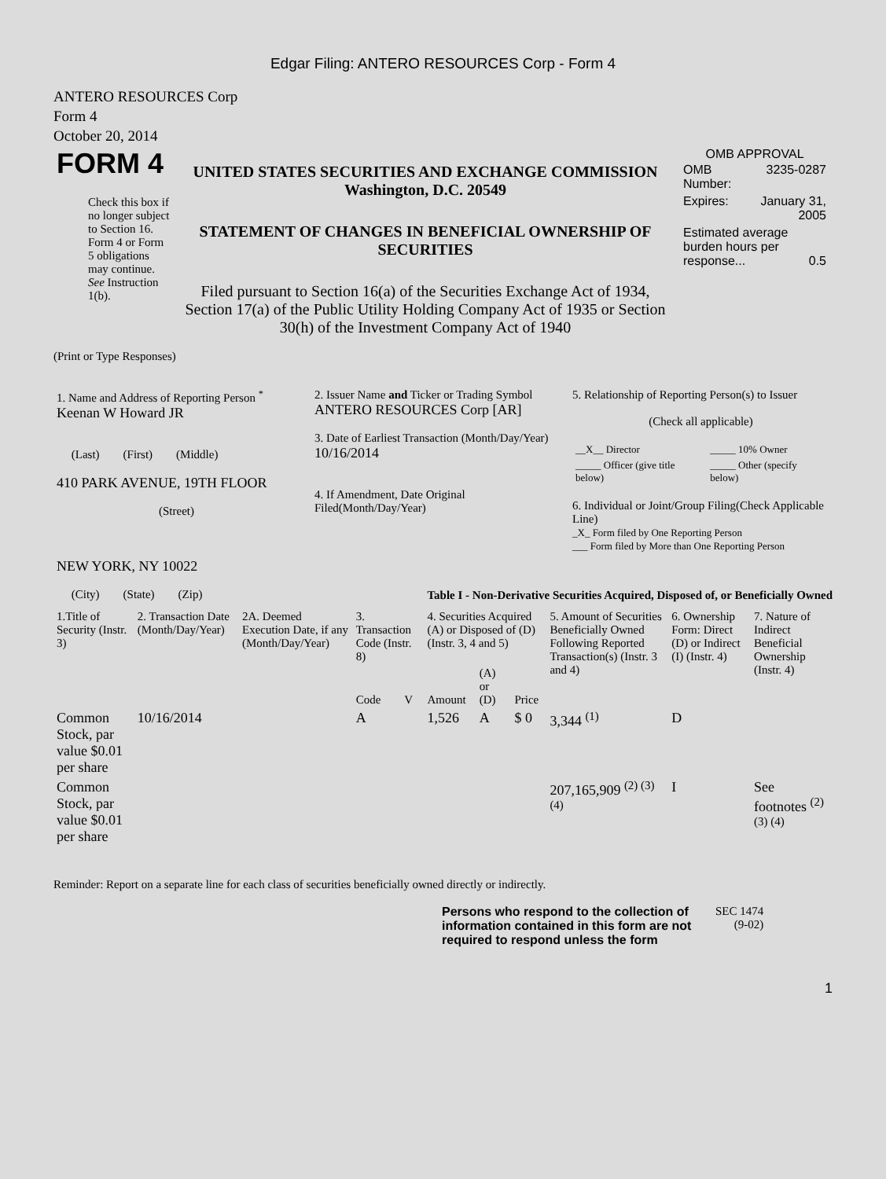Edgar Filing: ANTERO RESOURCES Corp - Form 4
ANTERO RESOURCES Corp
Form 4
October 20, 2014
| FORM 4 Check this box if no longer subject to Section 16. Form 4 or Form 5 obligations may continue. See Instruction 1(b). | UNITED STATES SECURITIES AND EXCHANGE COMMISSION Washington, D.C. 20549 STATEMENT OF CHANGES IN BENEFICIAL OWNERSHIP OF SECURITIES Filed pursuant to Section 16(a) of the Securities Exchange Act of 1934, Section 17(a) of the Public Utility Holding Company Act of 1935 or Section 30(h) of the Investment Company Act of 1940 | OMB APPROVAL / OMB Number: / 3235-0287 / / Expires: / January 31, 2005 / / Estimated average burden hours per response... 0.5 / / |
(Print or Type Responses)
| 1. Name and Address of Reporting Person <sup>*</sup> Keenan W Howard JR (Last) (First) (Middle) 410 PARK AVENUE, 19TH FLOOR (Street) NEW YORK, NY 10022 (City) (State) (Zip) | 2. Issuer Name and Ticker or Trading Symbol ANTERO RESOURCES Corp [AR] 3. Date of Earliest Transaction (Month/Day/Year) 10/16/2014 4. If Amendment, Date Original Filed(Month/Day/Year) | 5. Relationship of Reporting Person(s) to Issuer (Check all applicable) / __X__ Director / _____ 10% Owner / / _____ Officer (give title below) / _____ Other (specify below) / 6. Individual or Joint/Group Filing(Check Applicable Line) _X_ Form filed by One Reporting Person ___ Form filed by More than One Reporting Person |
Table I - Non-Derivative Securities Acquired, Disposed of, or Beneficially Owned
| 1.Title of Security (Instr. 3) | 2. Transaction Date (Month/Day/Year) | 2A. Deemed Execution Date, if any (Month/Day/Year) | 3. Transaction Code (Instr. 8) | | 4. Securities Acquired (A) or Disposed of (D) (Instr. 3, 4 and 5) | | | 5. Amount of Securities Beneficially Owned Following Reported Transaction(s) (Instr. 3 and 4) | 6. Ownership Form: Direct (D) or Indirect (I) (Instr. 4) | 7. Nature of Indirect Beneficial Ownership (Instr. 4) |
| --- | --- | --- | --- | --- | --- | --- | --- | --- | --- | --- |
| | | | Code | V | Amount | (A) or (D) | Price | | | |
| Common Stock, par value $0.01 per share | 10/16/2014 | | A | | 1,526 | A | $ 0 | 3,344 <sup>(1)</sup> | D | |
| Common Stock, par value $0.01 per share | | | | | | | | 207,165,909 <sup>(2) (3) (4)</sup> | I | See footnotes <sup>(2) (3) (4)</sup> |
Reminder: Report on a separate line for each class of securities beneficially owned directly or indirectly.
| Persons who respond to the collection of information contained in this form are not required to respond unless the form | SEC 1474 (9-02) |
1